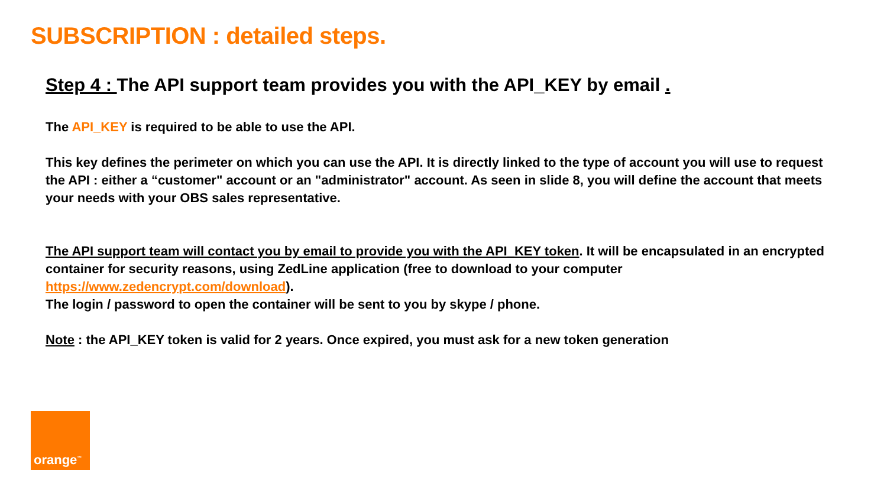SUBSCRIPTION : detailed steps.
Step 4 : The API support team provides you with the API_KEY by email .
The API_KEY is required to be able to use the API.
This key defines the perimeter on which you can use the API. It is directly linked to the type of account you will use to request the API : either a “customer" account or an "administrator" account. As seen in slide 8, you will define the account that meets your needs with your OBS sales representative.
The API support team will contact you by email to provide you with the API_KEY token. It will be encapsulated in an encrypted container for security reasons, using ZedLine application (free to download to your computer https://www.zedencrypt.com/download).
The login / password to open the container will be sent to you by skype / phone.
Note : the API_KEY token is valid for 2 years. Once expired, you must ask for a new token generation
orange<sup>™</sup>